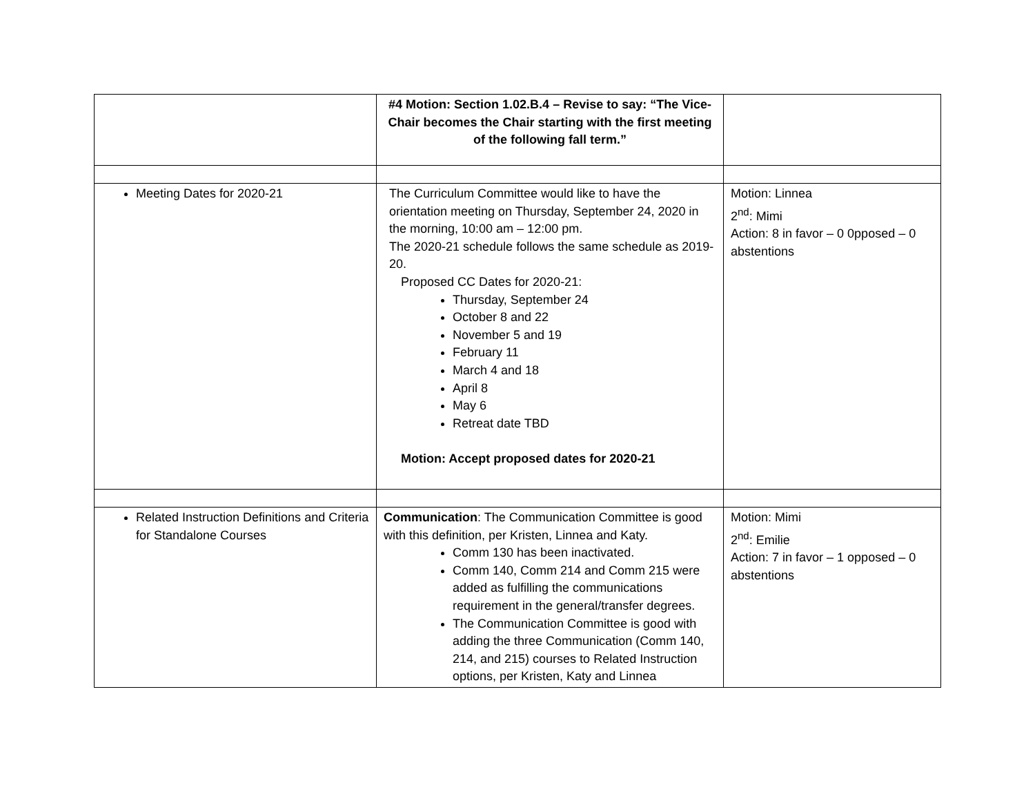| | #4 Motion: Section 1.02.B.4 – Revise to say: “The Vice-Chair becomes the Chair starting with the first meeting of the following fall term.” | |
| Meeting Dates for 2020-21 | The Curriculum Committee would like to have the orientation meeting on Thursday, September 24, 2020 in the morning, 10:00 am – 12:00 pm. The 2020-21 schedule follows the same schedule as 2019-20. Proposed CC Dates for 2020-21: Thursday, September 24 October 8 and 22 November 5 and 19 February 11 March 4 and 18 April 8 May 6 Retreat date TBD Motion: Accept proposed dates for 2020-21 | Motion: Linnea 2<sup>nd</sup>: Mimi Action: 8 in favor – 0 0pposed – 0 abstentions |
| Related Instruction Definitions and Criteria for Standalone Courses | Communication : The Communication Committee is good with this definition, per Kristen, Linnea and Katy. Comm 130 has been inactivated. Comm 140, Comm 214 and Comm 215 were added as fulfilling the communications requirement in the general/transfer degrees. The Communication Committee is good with adding the three Communication (Comm 140, 214, and 215) courses to Related Instruction options, per Kristen, Katy and Linnea | Motion: Mimi 2<sup>nd</sup>: Emilie Action: 7 in favor – 1 opposed – 0 abstentions |